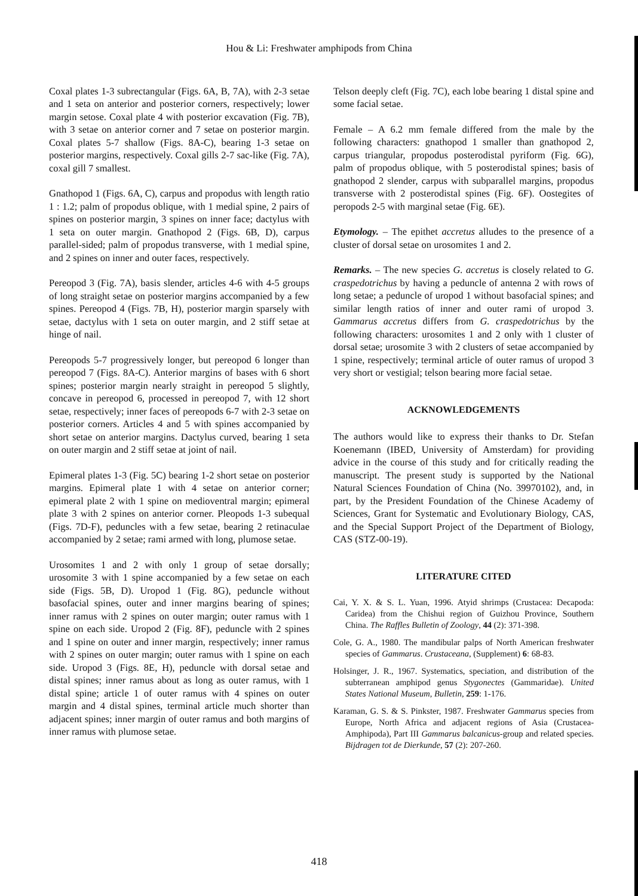Hou & Li: Freshwater amphipods from China
Coxal plates 1-3 subrectangular (Figs. 6A, B, 7A), with 2-3 setae and 1 seta on anterior and posterior corners, respectively; lower margin setose. Coxal plate 4 with posterior excavation (Fig. 7B), with 3 setae on anterior corner and 7 setae on posterior margin. Coxal plates 5-7 shallow (Figs. 8A-C), bearing 1-3 setae on posterior margins, respectively. Coxal gills 2-7 sac-like (Fig. 7A), coxal gill 7 smallest.
Gnathopod 1 (Figs. 6A, C), carpus and propodus with length ratio 1 : 1.2; palm of propodus oblique, with 1 medial spine, 2 pairs of spines on posterior margin, 3 spines on inner face; dactylus with 1 seta on outer margin. Gnathopod 2 (Figs. 6B, D), carpus parallel-sided; palm of propodus transverse, with 1 medial spine, and 2 spines on inner and outer faces, respectively.
Pereopod 3 (Fig. 7A), basis slender, articles 4-6 with 4-5 groups of long straight setae on posterior margins accompanied by a few spines. Pereopod 4 (Figs. 7B, H), posterior margin sparsely with setae, dactylus with 1 seta on outer margin, and 2 stiff setae at hinge of nail.
Pereopods 5-7 progressively longer, but pereopod 6 longer than pereopod 7 (Figs. 8A-C). Anterior margins of bases with 6 short spines; posterior margin nearly straight in pereopod 5 slightly, concave in pereopod 6, processed in pereopod 7, with 12 short setae, respectively; inner faces of pereopods 6-7 with 2-3 setae on posterior corners. Articles 4 and 5 with spines accompanied by short setae on anterior margins. Dactylus curved, bearing 1 seta on outer margin and 2 stiff setae at joint of nail.
Epimeral plates 1-3 (Fig. 5C) bearing 1-2 short setae on posterior margins. Epimeral plate 1 with 4 setae on anterior corner; epimeral plate 2 with 1 spine on medioventral margin; epimeral plate 3 with 2 spines on anterior corner. Pleopods 1-3 subequal (Figs. 7D-F), peduncles with a few setae, bearing 2 retinaculae accompanied by 2 setae; rami armed with long, plumose setae.
Urosomites 1 and 2 with only 1 group of setae dorsally; urosomite 3 with 1 spine accompanied by a few setae on each side (Figs. 5B, D). Uropod 1 (Fig. 8G), peduncle without basofacial spines, outer and inner margins bearing of spines; inner ramus with 2 spines on outer margin; outer ramus with 1 spine on each side. Uropod 2 (Fig. 8F), peduncle with 2 spines and 1 spine on outer and inner margin, respectively; inner ramus with 2 spines on outer margin; outer ramus with 1 spine on each side. Uropod 3 (Figs. 8E, H), peduncle with dorsal setae and distal spines; inner ramus about as long as outer ramus, with 1 distal spine; article 1 of outer ramus with 4 spines on outer margin and 4 distal spines, terminal article much shorter than adjacent spines; inner margin of outer ramus and both margins of inner ramus with plumose setae.
Telson deeply cleft (Fig. 7C), each lobe bearing 1 distal spine and some facial setae.
Female – A 6.2 mm female differed from the male by the following characters: gnathopod 1 smaller than gnathopod 2, carpus triangular, propodus posterodistal pyriform (Fig. 6G), palm of propodus oblique, with 5 posterodistal spines; basis of gnathopod 2 slender, carpus with subparallel margins, propodus transverse with 2 posterodistal spines (Fig. 6F). Oostegites of peropods 2-5 with marginal setae (Fig. 6E).
Etymology. – The epithet accretus alludes to the presence of a cluster of dorsal setae on urosomites 1 and 2.
Remarks. – The new species G. accretus is closely related to G. craspedotrichus by having a peduncle of antenna 2 with rows of long setae; a peduncle of uropod 1 without basofacial spines; and similar length ratios of inner and outer rami of uropod 3. Gammarus accretus differs from G. craspedotrichus by the following characters: urosomites 1 and 2 only with 1 cluster of dorsal setae; urosomite 3 with 2 clusters of setae accompanied by 1 spine, respectively; terminal article of outer ramus of uropod 3 very short or vestigial; telson bearing more facial setae.
ACKNOWLEDGEMENTS
The authors would like to express their thanks to Dr. Stefan Koenemann (IBED, University of Amsterdam) for providing advice in the course of this study and for critically reading the manuscript. The present study is supported by the National Natural Sciences Foundation of China (No. 39970102), and, in part, by the President Foundation of the Chinese Academy of Sciences, Grant for Systematic and Evolutionary Biology, CAS, and the Special Support Project of the Department of Biology, CAS (STZ-00-19).
LITERATURE CITED
Cai, Y. X. & S. L. Yuan, 1996. Atyid shrimps (Crustacea: Decapoda: Caridea) from the Chishui region of Guizhou Province, Southern China. The Raffles Bulletin of Zoology, 44 (2): 371-398.
Cole, G. A., 1980. The mandibular palps of North American freshwater species of Gammarus. Crustaceana, (Supplement) 6: 68-83.
Holsinger, J. R., 1967. Systematics, speciation, and distribution of the subterranean amphipod genus Stygonectes (Gammaridae). United States National Museum, Bulletin, 259: 1-176.
Karaman, G. S. & S. Pinkster, 1987. Freshwater Gammarus species from Europe, North Africa and adjacent regions of Asia (Crustacea-Amphipoda), Part III Gammarus balcanicus-group and related species. Bijdragen tot de Dierkunde, 57 (2): 207-260.
418